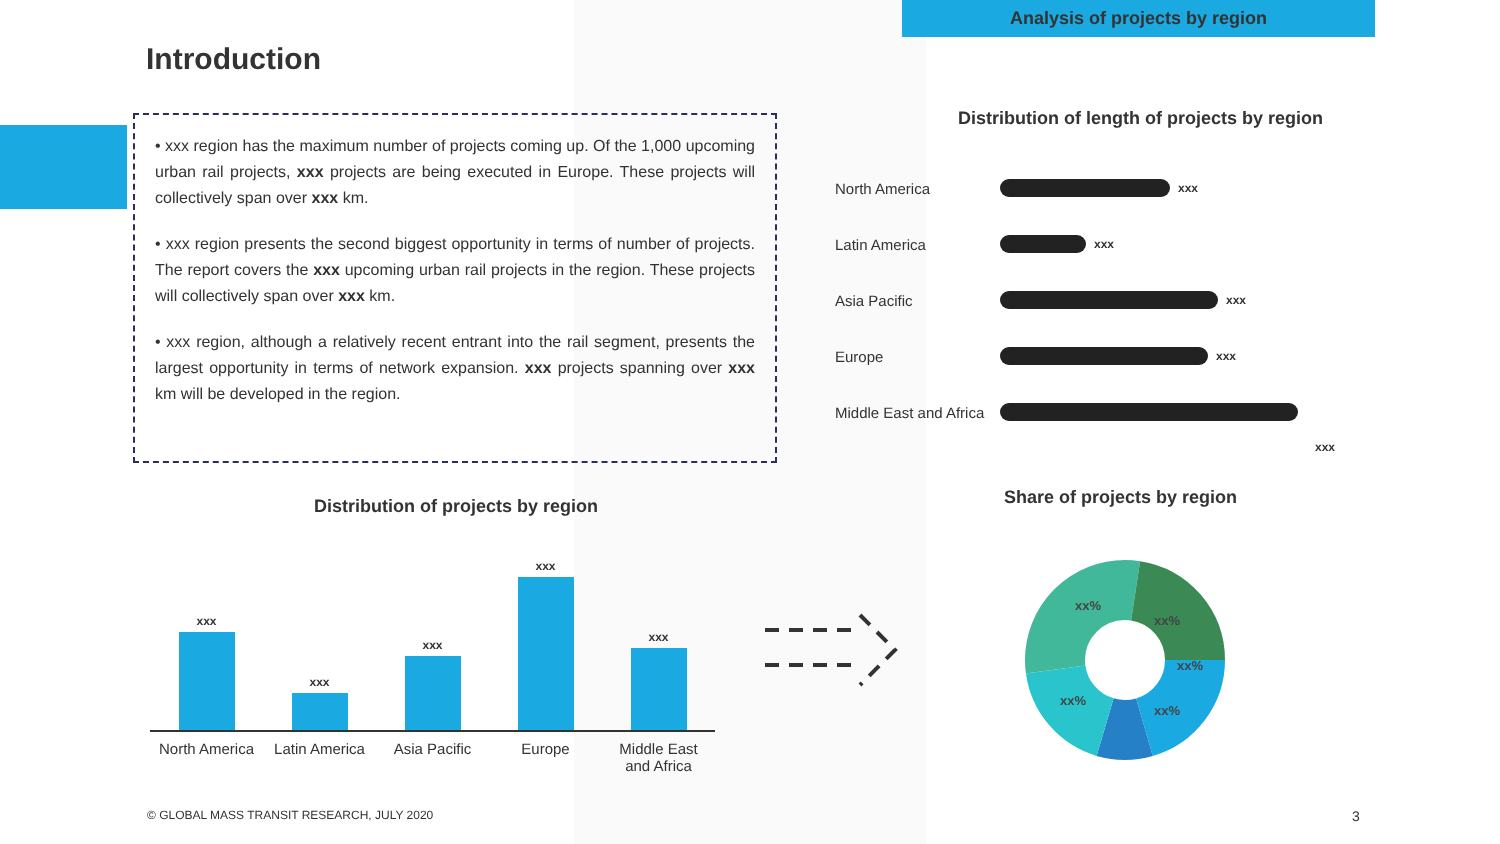Analysis of projects by region
Introduction
• xxx region has the maximum number of projects coming up. Of the 1,000 upcoming urban rail projects, xxx projects are being executed in Europe. These projects will collectively span over xxx km.
• xxx region presents the second biggest opportunity in terms of number of projects. The report covers the xxx upcoming urban rail projects in the region. These projects will collectively span over xxx km.
• xxx region, although a relatively recent entrant into the rail segment, presents the largest opportunity in terms of network expansion. xxx projects spanning over xxx km will be developed in the region.
Distribution of length of projects by region
North America
xxx
Latin America
xxx
Asia Pacific
xxx
Europe
xxx
Middle East and Africa
xxx
Distribution of projects by region
xxx
xxx
xxx
xxx
xxx
North America Latin America Asia Pacific Europe Middle East
and Africa
Share of projects by region
xx%
xx%
xx%
xx%
xx%
© GLOBAL MASS TRANSIT RESEARCH, JULY 2020
3